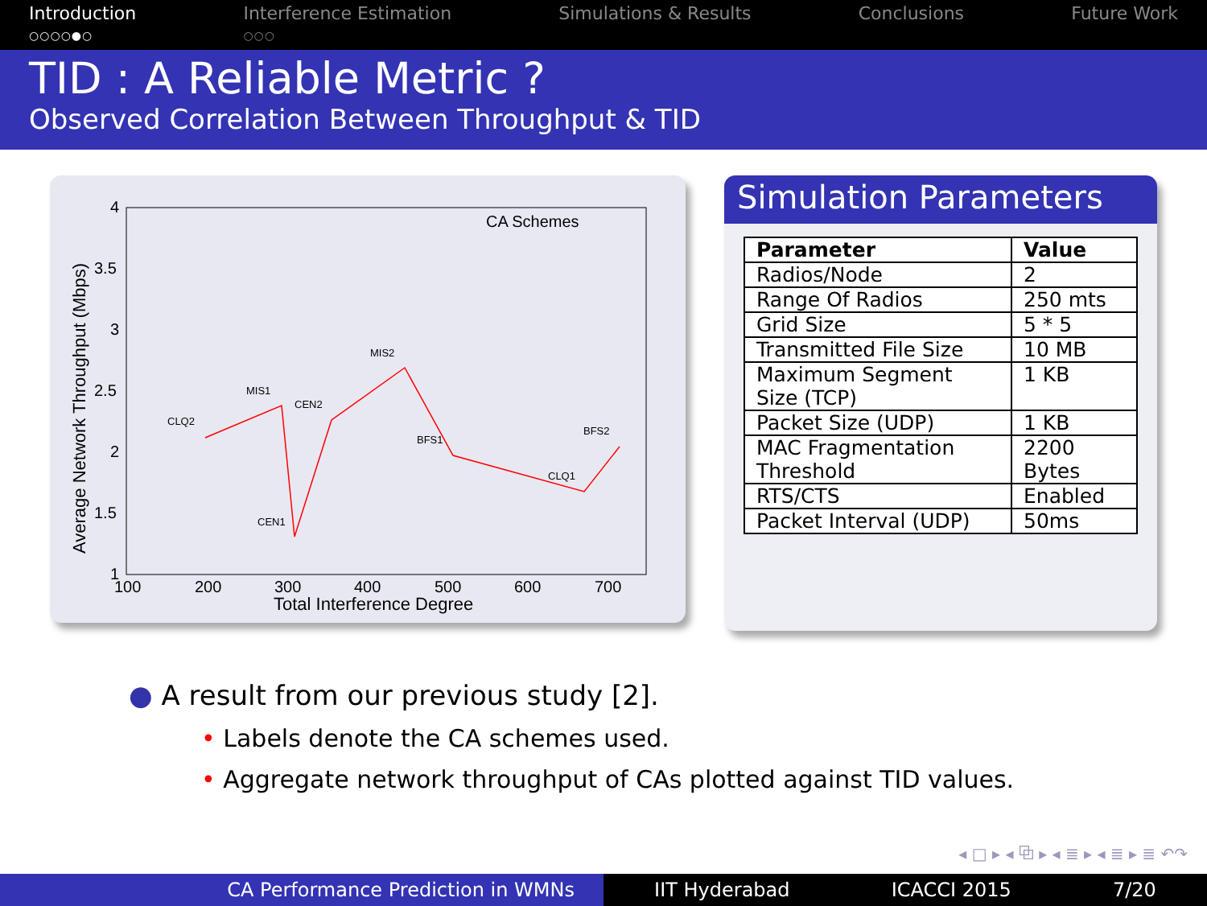Introduction
○○○○●○
Interference Estimation
○○○
Simulations & Results Conclusions Future Work
TID : A Reliable Metric ?
Observed Correlation Between Throughput & TID
4
3.5
3
2.5
2
1.5
1
100
200
300
400
500
600
700
Total Interference Degree
Average Network Throughput (Mbps)
CA Schemes
CLQ2
MIS1
CEN1
CEN2
MIS2
BFS1
CLQ1
BFS2
Simulation Parameters
| Parameter | Value |
| --- | --- |
| Radios/Node | 2 |
| Range Of Radios | 250 mts |
| Grid Size | 5 * 5 |
| Transmitted File Size | 10 MB |
| Maximum Segment Size (TCP) | 1 KB |
| Packet Size (UDP) | 1 KB |
| MAC Fragmentation Threshold | 2200 Bytes |
| RTS/CTS | Enabled |
| Packet Interval (UDP) | 50ms |
● A result from our previous study [2].
• Labels denote the CA schemes used.
• Aggregate network throughput of CAs plotted against TID values.
◂ □ ▸ ◂ ⧉ ▸ ◂ ≣ ▸ ◂ ≣ ▸ ≣ ↶↷
CA Performance Prediction in WMNs IIT Hyderabad ICACCI 2015 7/20